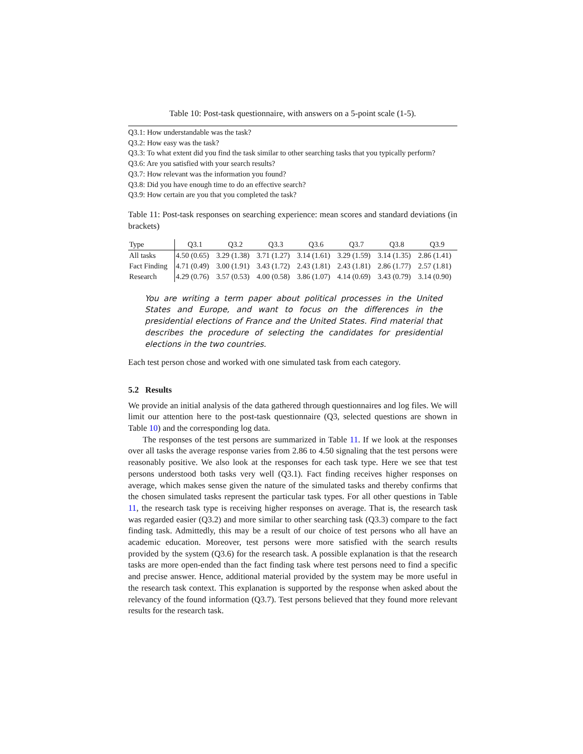Table 10: Post-task questionnaire, with answers on a 5-point scale (1-5).
Q3.1: How understandable was the task?
Q3.2: How easy was the task?
Q3.3: To what extent did you find the task similar to other searching tasks that you typically perform?
Q3.6: Are you satisfied with your search results?
Q3.7: How relevant was the information you found?
Q3.8: Did you have enough time to do an effective search?
Q3.9: How certain are you that you completed the task?
Table 11: Post-task responses on searching experience: mean scores and standard deviations (in brackets)
| Type | Q3.1 | Q3.2 | Q3.3 | Q3.6 | Q3.7 | Q3.8 | Q3.9 |
| --- | --- | --- | --- | --- | --- | --- | --- |
| All tasks | 4.50 (0.65) | 3.29 (1.38) | 3.71 (1.27) | 3.14 (1.61) | 3.29 (1.59) | 3.14 (1.35) | 2.86 (1.41) |
| Fact Finding | 4.71 (0.49) | 3.00 (1.91) | 3.43 (1.72) | 2.43 (1.81) | 2.43 (1.81) | 2.86 (1.77) | 2.57 (1.81) |
| Research | 4.29 (0.76) | 3.57 (0.53) | 4.00 (0.58) | 3.86 (1.07) | 4.14 (0.69) | 3.43 (0.79) | 3.14 (0.90) |
You are writing a term paper about political processes in the United States and Europe, and want to focus on the differences in the presidential elections of France and the United States. Find material that describes the procedure of selecting the candidates for presidential elections in the two countries.
Each test person chose and worked with one simulated task from each category.
5.2 Results
We provide an initial analysis of the data gathered through questionnaires and log files. We will limit our attention here to the post-task questionnaire (Q3, selected questions are shown in Table 10) and the corresponding log data.
The responses of the test persons are summarized in Table 11. If we look at the responses over all tasks the average response varies from 2.86 to 4.50 signaling that the test persons were reasonably positive. We also look at the responses for each task type. Here we see that test persons understood both tasks very well (Q3.1). Fact finding receives higher responses on average, which makes sense given the nature of the simulated tasks and thereby confirms that the chosen simulated tasks represent the particular task types. For all other questions in Table 11, the research task type is receiving higher responses on average. That is, the research task was regarded easier (Q3.2) and more similar to other searching task (Q3.3) compare to the fact finding task. Admittedly, this may be a result of our choice of test persons who all have an academic education. Moreover, test persons were more satisfied with the search results provided by the system (Q3.6) for the research task. A possible explanation is that the research tasks are more open-ended than the fact finding task where test persons need to find a specific and precise answer. Hence, additional material provided by the system may be more useful in the research task context. This explanation is supported by the response when asked about the relevancy of the found information (Q3.7). Test persons believed that they found more relevant results for the research task.